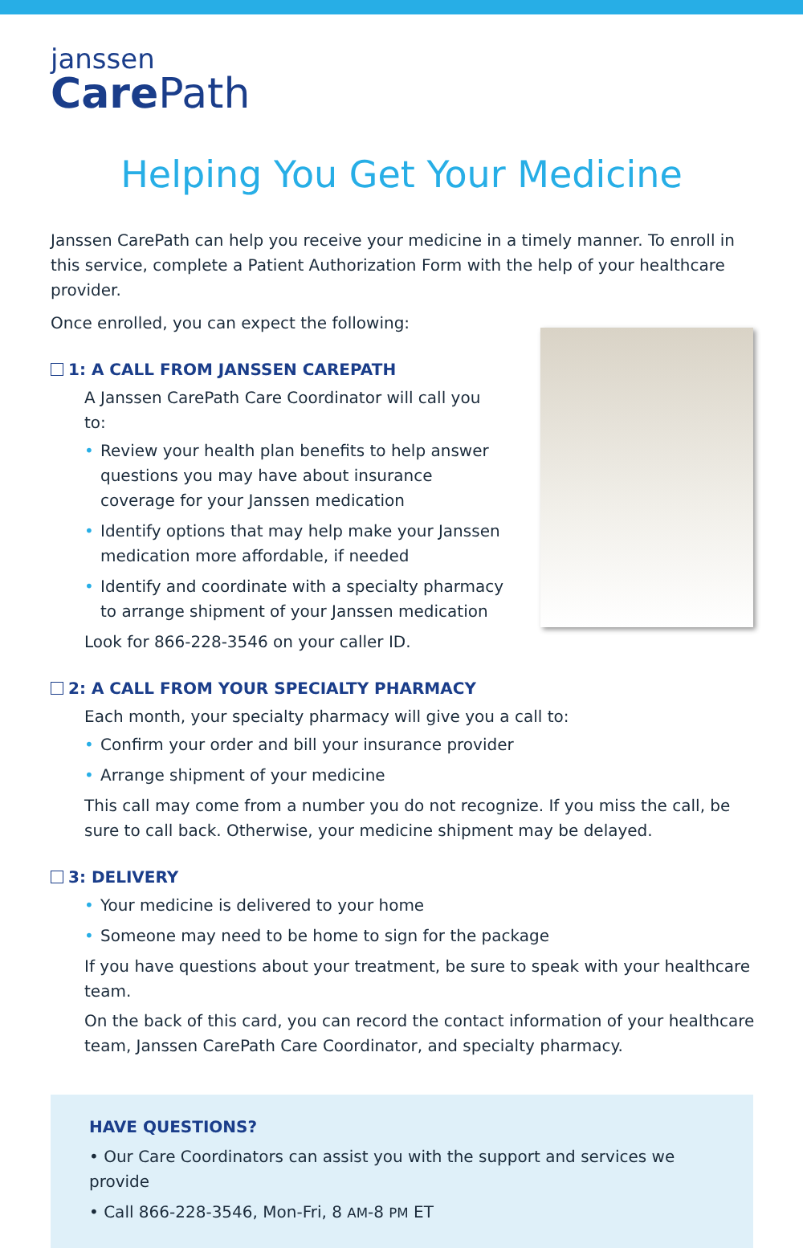janssen
Care Path
Helping You Get Your Medicine
Janssen CarePath can help you receive your medicine in a timely manner. To enroll in this service, complete a Patient Authorization Form with the help of your healthcare provider.
Once enrolled, you can expect the following:
1: A CALL FROM JANSSEN CAREPATH
A Janssen CarePath Care Coordinator will call you to:
• Review your health plan benefits to help answer questions you may have about insurance coverage for your Janssen medication
• Identify options that may help make your Janssen medication more affordable, if needed
• Identify and coordinate with a specialty pharmacy to arrange shipment of your Janssen medication
Look for 866-228-3546 on your caller ID.
2: A CALL FROM YOUR SPECIALTY PHARMACY
Each month, your specialty pharmacy will give you a call to:
• Confirm your order and bill your insurance provider
• Arrange shipment of your medicine
This call may come from a number you do not recognize. If you miss the call, be sure to call back. Otherwise, your medicine shipment may be delayed.
3: DELIVERY
• Your medicine is delivered to your home
• Someone may need to be home to sign for the package
If you have questions about your treatment, be sure to speak with your healthcare team.
On the back of this card, you can record the contact information of your healthcare team, Janssen CarePath Care Coordinator, and specialty pharmacy.
HAVE QUESTIONS?
• Our Care Coordinators can assist you with the support and services we provide
• Call 866-228-3546, Mon-Fri, 8 AM-8 PM ET